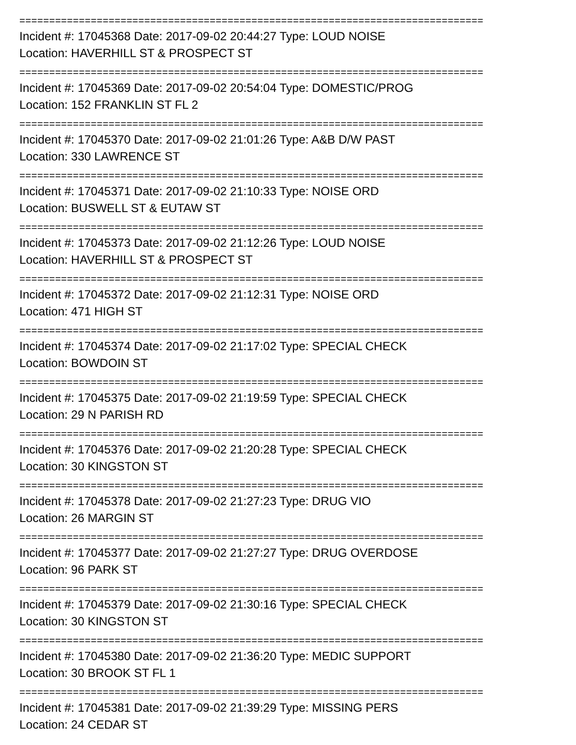==============================================================================
Incident #: 17045368 Date: 2017-09-02 20:44:27 Type: LOUD NOISE
Location: HAVERHILL ST & PROSPECT ST
==============================================================================
Incident #: 17045369 Date: 2017-09-02 20:54:04 Type: DOMESTIC/PROG
Location: 152 FRANKLIN ST FL 2
==============================================================================
Incident #: 17045370 Date: 2017-09-02 21:01:26 Type: A&B D/W PAST
Location: 330 LAWRENCE ST
==============================================================================
Incident #: 17045371 Date: 2017-09-02 21:10:33 Type: NOISE ORD
Location: BUSWELL ST & EUTAW ST
==============================================================================
Incident #: 17045373 Date: 2017-09-02 21:12:26 Type: LOUD NOISE
Location: HAVERHILL ST & PROSPECT ST
==============================================================================
Incident #: 17045372 Date: 2017-09-02 21:12:31 Type: NOISE ORD
Location: 471 HIGH ST
==============================================================================
Incident #: 17045374 Date: 2017-09-02 21:17:02 Type: SPECIAL CHECK
Location: BOWDOIN ST
==============================================================================
Incident #: 17045375 Date: 2017-09-02 21:19:59 Type: SPECIAL CHECK
Location: 29 N PARISH RD
==============================================================================
Incident #: 17045376 Date: 2017-09-02 21:20:28 Type: SPECIAL CHECK
Location: 30 KINGSTON ST
==============================================================================
Incident #: 17045378 Date: 2017-09-02 21:27:23 Type: DRUG VIO
Location: 26 MARGIN ST
==============================================================================
Incident #: 17045377 Date: 2017-09-02 21:27:27 Type: DRUG OVERDOSE
Location: 96 PARK ST
==============================================================================
Incident #: 17045379 Date: 2017-09-02 21:30:16 Type: SPECIAL CHECK
Location: 30 KINGSTON ST
==============================================================================
Incident #: 17045380 Date: 2017-09-02 21:36:20 Type: MEDIC SUPPORT
Location: 30 BROOK ST FL 1
==============================================================================
Incident #: 17045381 Date: 2017-09-02 21:39:29 Type: MISSING PERS
Location: 24 CEDAR ST